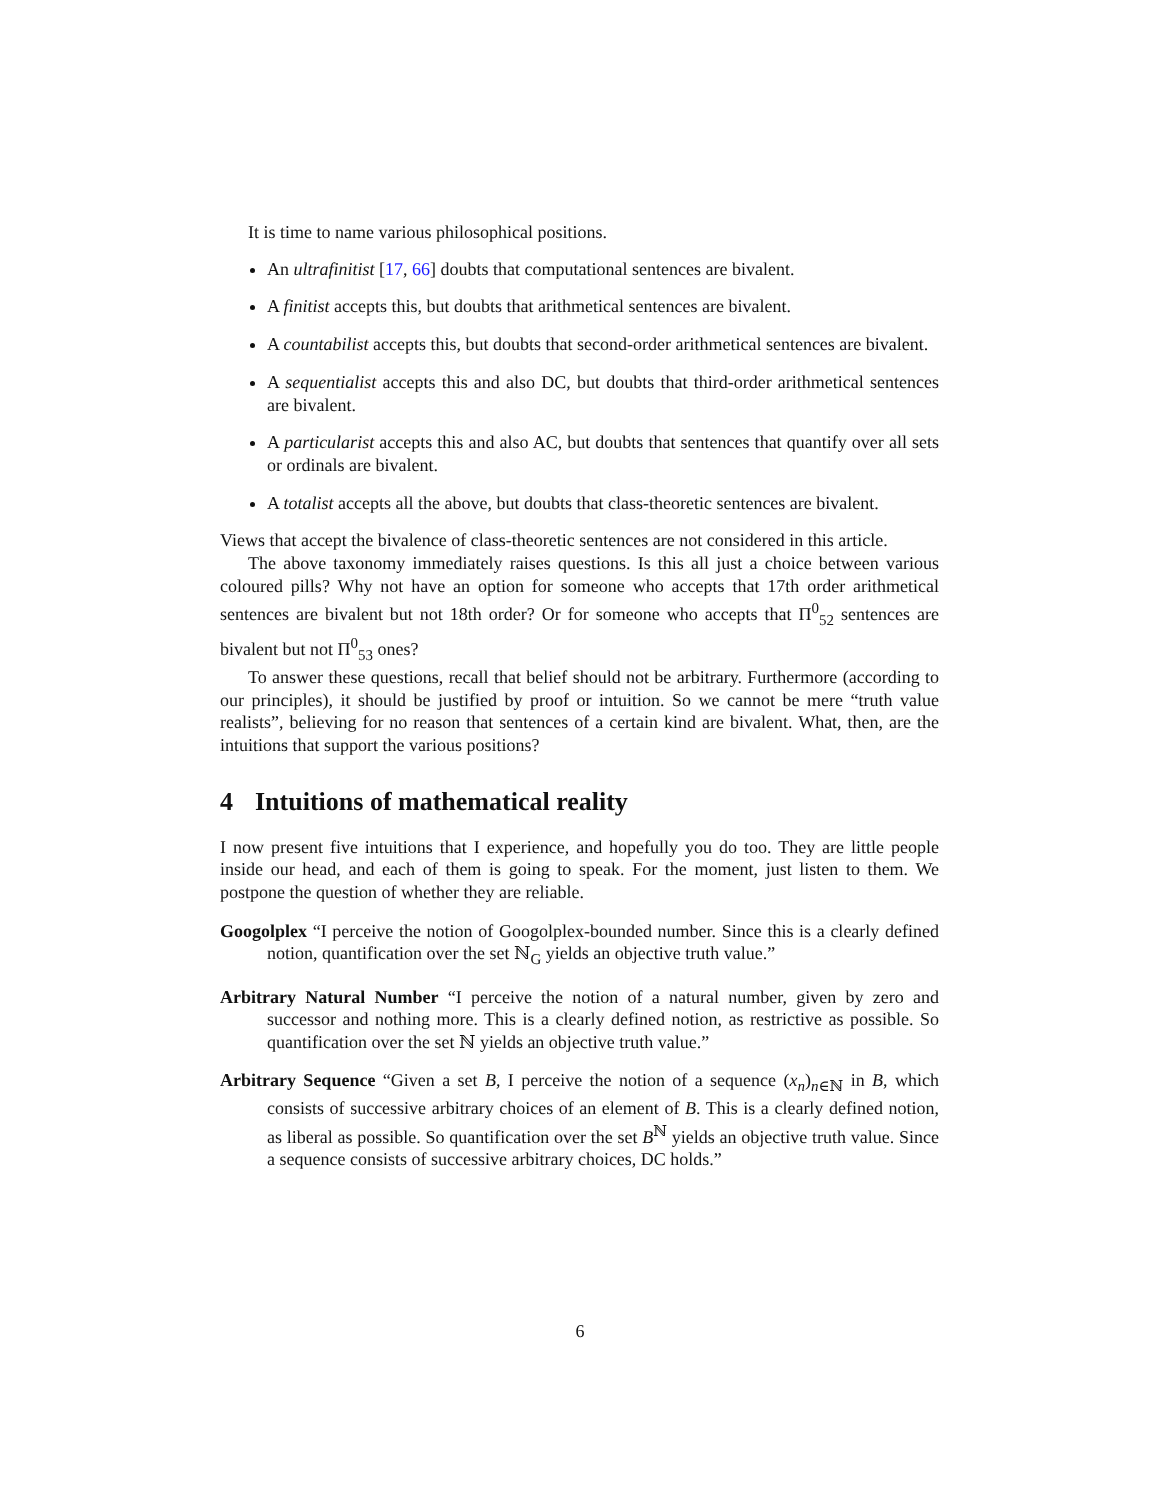It is time to name various philosophical positions.
An ultrafinitist [17, 66] doubts that computational sentences are bivalent.
A finitist accepts this, but doubts that arithmetical sentences are bivalent.
A countabilist accepts this, but doubts that second-order arithmetical sentences are bivalent.
A sequentialist accepts this and also DC, but doubts that third-order arithmetical sentences are bivalent.
A particularist accepts this and also AC, but doubts that sentences that quantify over all sets or ordinals are bivalent.
A totalist accepts all the above, but doubts that class-theoretic sentences are bivalent.
Views that accept the bivalence of class-theoretic sentences are not considered in this article.
The above taxonomy immediately raises questions. Is this all just a choice between various coloured pills? Why not have an option for someone who accepts that 17th order arithmetical sentences are bivalent but not 18th order? Or for someone who accepts that Π<sup>0</sup><sub>52</sub> sentences are bivalent but not Π<sup>0</sup><sub>53</sub> ones?
To answer these questions, recall that belief should not be arbitrary. Furthermore (according to our principles), it should be justified by proof or intuition. So we cannot be mere “truth value realists”, believing for no reason that sentences of a certain kind are bivalent. What, then, are the intuitions that support the various positions?
4 Intuitions of mathematical reality
I now present five intuitions that I experience, and hopefully you do too. They are little people inside our head, and each of them is going to speak. For the moment, just listen to them. We postpone the question of whether they are reliable.
Googolplex
“I perceive the notion of Googolplex-bounded number. Since this is a clearly defined notion, quantification over the set ℕ<sub>G</sub> yields an objective truth value.”
Arbitrary Natural Number
“I perceive the notion of a natural number, given by zero and successor and nothing more. This is a clearly defined notion, as restrictive as possible. So quantification over the set ℕ yields an objective truth value.”
Arbitrary Sequence
“Given a set B, I perceive the notion of a sequence (x<sub>n</sub>)<sub>n∈ℕ</sub> in B, which consists of successive arbitrary choices of an element of B. This is a clearly defined notion, as liberal as possible. So quantification over the set B<sup>ℕ</sup> yields an objective truth value. Since a sequence consists of successive arbitrary choices, DC holds.”
6